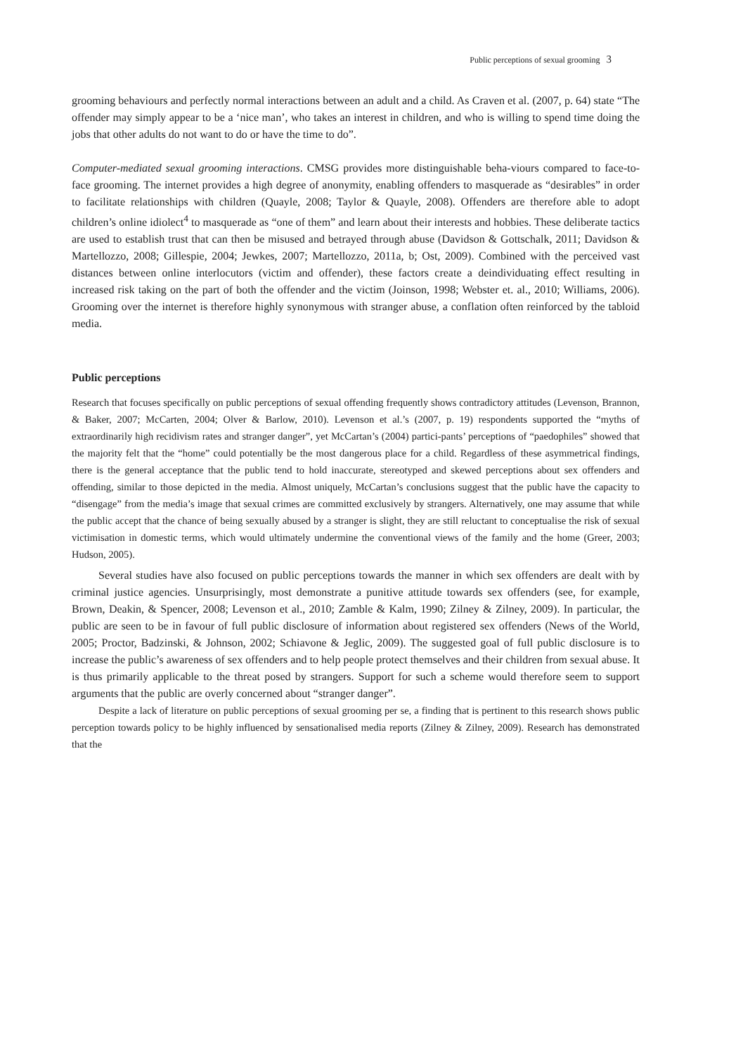Public perceptions of sexual grooming 3
grooming behaviours and perfectly normal interactions between an adult and a child. As Craven et al. (2007, p. 64) state “The offender may simply appear to be a ‘nice man’, who takes an interest in children, and who is willing to spend time doing the jobs that other adults do not want to do or have the time to do”.
Computer-mediated sexual grooming interactions. CMSG provides more distinguishable beha-viours compared to face-to-face grooming. The internet provides a high degree of anonymity, enabling offenders to masquerade as “desirables” in order to facilitate relationships with children (Quayle, 2008; Taylor & Quayle, 2008). Offenders are therefore able to adopt children’s online idiolect<sup>4</sup> to masquerade as “one of them” and learn about their interests and hobbies. These deliberate tactics are used to establish trust that can then be misused and betrayed through abuse (Davidson & Gottschalk, 2011; Davidson & Martellozzo, 2008; Gillespie, 2004; Jewkes, 2007; Martellozzo, 2011a, b; Ost, 2009). Combined with the perceived vast distances between online interlocutors (victim and offender), these factors create a deindividuating effect resulting in increased risk taking on the part of both the offender and the victim (Joinson, 1998; Webster et. al., 2010; Williams, 2006). Grooming over the internet is therefore highly synonymous with stranger abuse, a conflation often reinforced by the tabloid media.
Public perceptions
Research that focuses specifically on public perceptions of sexual offending frequently shows contradictory attitudes (Levenson, Brannon, & Baker, 2007; McCarten, 2004; Olver & Barlow, 2010). Levenson et al.’s (2007, p. 19) respondents supported the “myths of extraordinarily high recidivism rates and stranger danger”, yet McCartan’s (2004) partici-pants’ perceptions of “paedophiles” showed that the majority felt that the “home” could potentially be the most dangerous place for a child. Regardless of these asymmetrical findings, there is the general acceptance that the public tend to hold inaccurate, stereotyped and skewed perceptions about sex offenders and offending, similar to those depicted in the media. Almost uniquely, McCartan’s conclusions suggest that the public have the capacity to “disengage” from the media’s image that sexual crimes are committed exclusively by strangers. Alternatively, one may assume that while the public accept that the chance of being sexually abused by a stranger is slight, they are still reluctant to conceptualise the risk of sexual victimisation in domestic terms, which would ultimately undermine the conventional views of the family and the home (Greer, 2003; Hudson, 2005).
Several studies have also focused on public perceptions towards the manner in which sex offenders are dealt with by criminal justice agencies. Unsurprisingly, most demonstrate a punitive attitude towards sex offenders (see, for example, Brown, Deakin, & Spencer, 2008; Levenson et al., 2010; Zamble & Kalm, 1990; Zilney & Zilney, 2009). In particular, the public are seen to be in favour of full public disclosure of information about registered sex offenders (News of the World, 2005; Proctor, Badzinski, & Johnson, 2002; Schiavone & Jeglic, 2009). The suggested goal of full public disclosure is to increase the public’s awareness of sex offenders and to help people protect themselves and their children from sexual abuse. It is thus primarily applicable to the threat posed by strangers. Support for such a scheme would therefore seem to support arguments that the public are overly concerned about “stranger danger”.
Despite a lack of literature on public perceptions of sexual grooming per se, a finding that is pertinent to this research shows public perception towards policy to be highly influenced by sensationalised media reports (Zilney & Zilney, 2009). Research has demonstrated that the